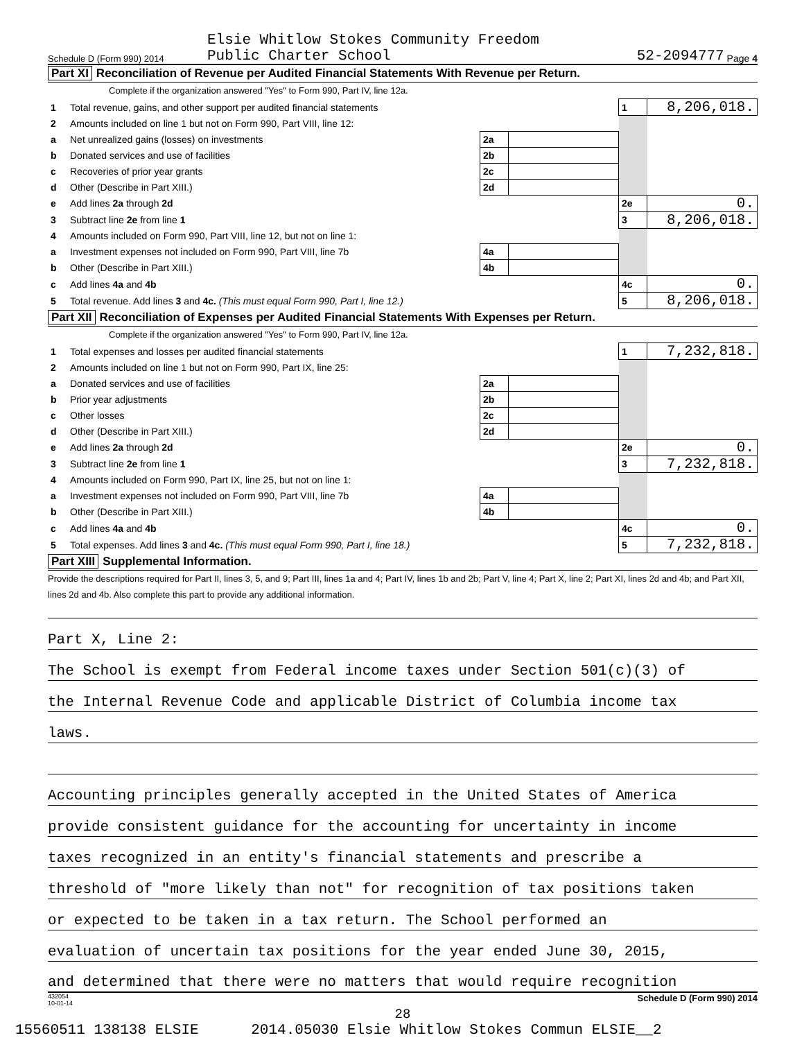Schedule D (Form 990) 2014 Elsie Whitlow Stokes Community Freedom
Public Charter School 52-2094777 Page 4
Part XI Reconciliation of Revenue per Audited Financial Statements With Revenue per Return.
Complete if the organization answered "Yes" to Form 990, Part IV, line 12a.
| 1 | Total revenue, gains, and other support per audited financial statements | | | 1 | 8,206,018. |
| 2 | Amounts included on line 1 but not on Form 990, Part VIII, line 12: | | | | |
| a | Net unrealized gains (losses) on investments | 2a | | | |
| b | Donated services and use of facilities | 2b | | | |
| c | Recoveries of prior year grants | 2c | | | |
| d | Other (Describe in Part XIII.) | 2d | | | |
| e | Add lines 2a through 2d | | | 2e | 0. |
| 3 | Subtract line 2e from line 1 | | | 3 | 8,206,018. |
| 4 | Amounts included on Form 990, Part VIII, line 12, but not on line 1: | | | | |
| a | Investment expenses not included on Form 990, Part VIII, line 7b | 4a | | | |
| b | Other (Describe in Part XIII.) | 4b | | | |
| c | Add lines 4a and 4b | | | 4c | 0. |
| 5 | Total revenue. Add lines 3 and 4c. (This must equal Form 990, Part I, line 12.) | | | 5 | 8,206,018. |
Part XII Reconciliation of Expenses per Audited Financial Statements With Expenses per Return.
Complete if the organization answered "Yes" to Form 990, Part IV, line 12a.
| 1 | Total expenses and losses per audited financial statements | | | 1 | 7,232,818. |
| 2 | Amounts included on line 1 but not on Form 990, Part IX, line 25: | | | | |
| a | Donated services and use of facilities | 2a | | | |
| b | Prior year adjustments | 2b | | | |
| c | Other losses | 2c | | | |
| d | Other (Describe in Part XIII.) | 2d | | | |
| e | Add lines 2a through 2d | | | 2e | 0. |
| 3 | Subtract line 2e from line 1 | | | 3 | 7,232,818. |
| 4 | Amounts included on Form 990, Part IX, line 25, but not on line 1: | | | | |
| a | Investment expenses not included on Form 990, Part VIII, line 7b | 4a | | | |
| b | Other (Describe in Part XIII.) | 4b | | | |
| c | Add lines 4a and 4b | | | 4c | 0. |
| 5 | Total expenses. Add lines 3 and 4c. (This must equal Form 990, Part I, line 18.) | | | 5 | 7,232,818. |
Part XIII Supplemental Information.
Provide the descriptions required for Part II, lines 3, 5, and 9; Part III, lines 1a and 4; Part IV, lines 1b and 2b; Part V, line 4; Part X, line 2; Part XI, lines 2d and 4b; and Part XII, lines 2d and 4b. Also complete this part to provide any additional information.
Part X, Line 2:
The School is exempt from Federal income taxes under Section 501(c)(3) of
the Internal Revenue Code and applicable District of Columbia income tax
laws.
Accounting principles generally accepted in the United States of America
provide consistent guidance for the accounting for uncertainty in income
taxes recognized in an entity's financial statements and prescribe a
threshold of "more likely than not" for recognition of tax positions taken
or expected to be taken in a tax return. The School performed an
evaluation of uncertain tax positions for the year ended June 30, 2015,
and determined that there were no matters that would require recognition
432054
10-01-14 Schedule D (Form 990) 2014
28
15560511 138138 ELSIE 2014.05030 Elsie Whitlow Stokes Commun ELSIE__2